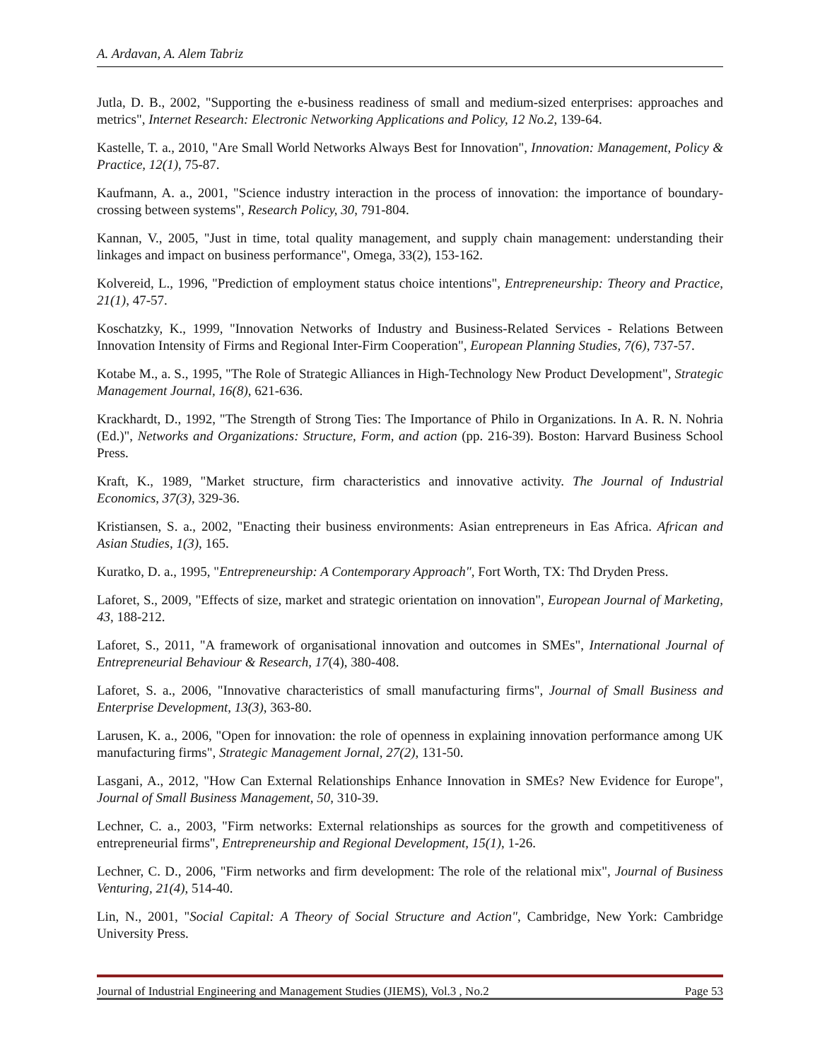A. Ardavan, A. Alem Tabriz
Jutla, D. B., 2002, "Supporting the e-business readiness of small and medium-sized enterprises: approaches and metrics", Internet Research: Electronic Networking Applications and Policy, 12 No.2, 139-64.
Kastelle, T. a., 2010, "Are Small World Networks Always Best for Innovation", Innovation: Management, Policy & Practice, 12(1), 75-87.
Kaufmann, A. a., 2001, "Science industry interaction in the process of innovation: the importance of boundary-crossing between systems", Research Policy, 30, 791-804.
Kannan, V., 2005, "Just in time, total quality management, and supply chain management: understanding their linkages and impact on business performance", Omega, 33(2), 153-162.
Kolvereid, L., 1996, "Prediction of employment status choice intentions", Entrepreneurship: Theory and Practice, 21(1), 47-57.
Koschatzky, K., 1999, "Innovation Networks of Industry and Business-Related Services - Relations Between Innovation Intensity of Firms and Regional Inter-Firm Cooperation", European Planning Studies, 7(6), 737-57.
Kotabe M., a. S., 1995, "The Role of Strategic Alliances in High-Technology New Product Development", Strategic Management Journal, 16(8), 621-636.
Krackhardt, D., 1992, "The Strength of Strong Ties: The Importance of Philo in Organizations. In A. R. N. Nohria (Ed.)", Networks and Organizations: Structure, Form, and action (pp. 216-39). Boston: Harvard Business School Press.
Kraft, K., 1989, "Market structure, firm characteristics and innovative activity. The Journal of Industrial Economics, 37(3), 329-36.
Kristiansen, S. a., 2002, "Enacting their business environments: Asian entrepreneurs in Eas Africa. African and Asian Studies, 1(3), 165.
Kuratko, D. a., 1995, "Entrepreneurship: A Contemporary Approach", Fort Worth, TX: Thd Dryden Press.
Laforet, S., 2009, "Effects of size, market and strategic orientation on innovation", European Journal of Marketing, 43, 188-212.
Laforet, S., 2011, "A framework of organisational innovation and outcomes in SMEs", International Journal of Entrepreneurial Behaviour & Research, 17(4), 380-408.
Laforet, S. a., 2006, "Innovative characteristics of small manufacturing firms", Journal of Small Business and Enterprise Development, 13(3), 363-80.
Larusen, K. a., 2006, "Open for innovation: the role of openness in explaining innovation performance among UK manufacturing firms", Strategic Management Jornal, 27(2), 131-50.
Lasgani, A., 2012, "How Can External Relationships Enhance Innovation in SMEs? New Evidence for Europe", Journal of Small Business Management, 50, 310-39.
Lechner, C. a., 2003, "Firm networks: External relationships as sources for the growth and competitiveness of entrepreneurial firms", Entrepreneurship and Regional Development, 15(1), 1-26.
Lechner, C. D., 2006, "Firm networks and firm development: The role of the relational mix", Journal of Business Venturing, 21(4), 514-40.
Lin, N., 2001, "Social Capital: A Theory of Social Structure and Action", Cambridge, New York: Cambridge University Press.
Journal of Industrial Engineering and Management Studies (JIEMS), Vol.3 , No.2 Page 53